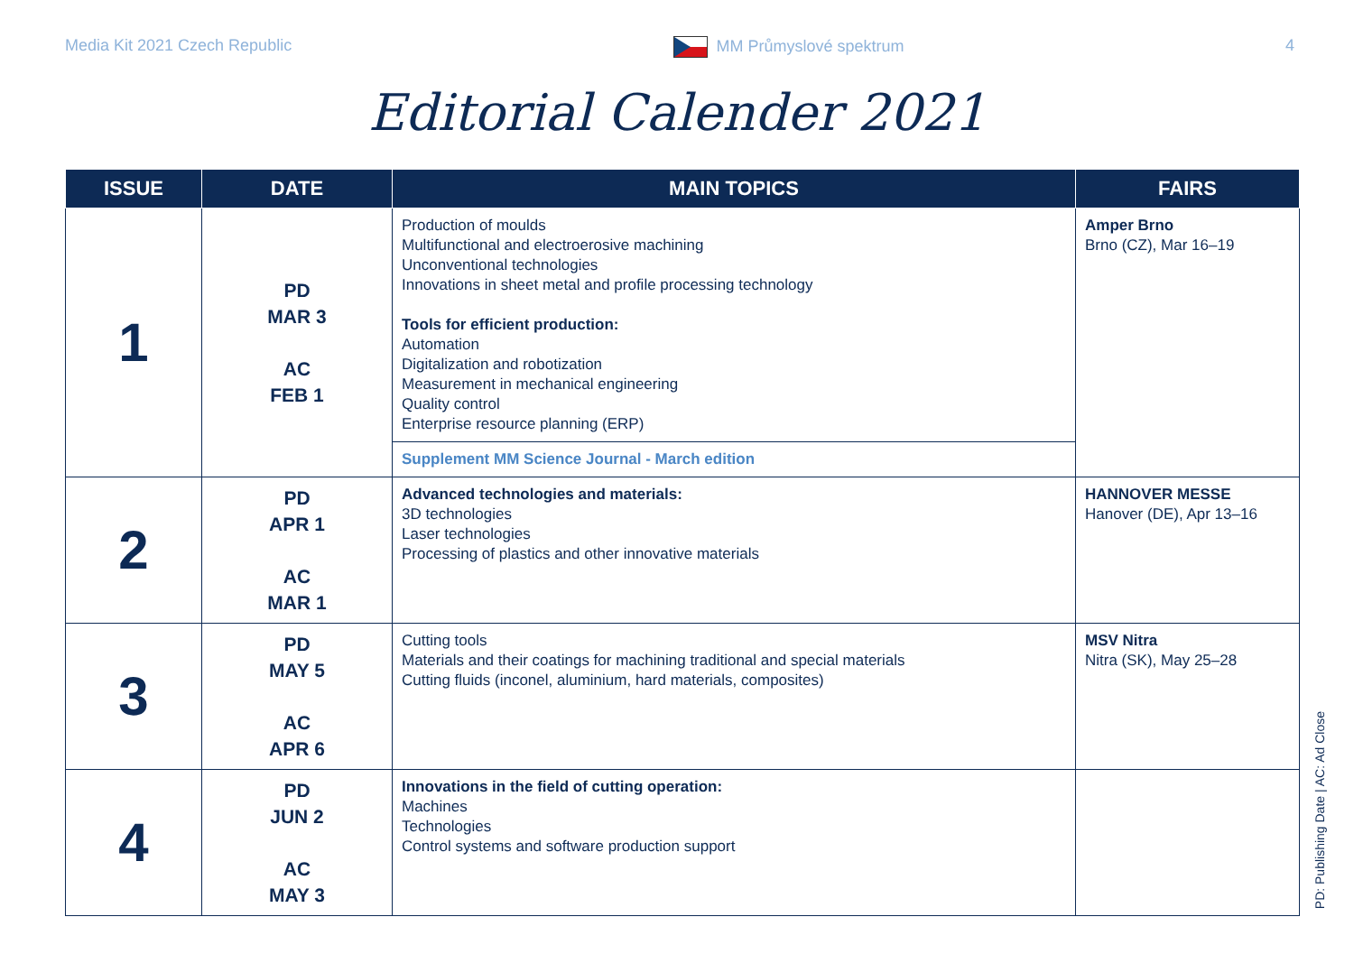Media Kit 2021 Czech Republic MM Průmyslové spektrum 4
Editorial Calender 2021
| ISSUE | DATE | MAIN TOPICS | FAIRS |
| --- | --- | --- | --- |
| 1 | PD MAR 3 AC FEB 1 | Production of moulds Multifunctional and electroerosive machining Unconventional technologies Innovations in sheet metal and profile processing technology Tools for efficient production: Automation Digitalization and robotization Measurement in mechanical engineering Quality control Enterprise resource planning (ERP) | Amper Brno Brno (CZ), Mar 16–19 |
| | | Supplement MM Science Journal - March edition | |
| 2 | PD APR 1 AC MAR 1 | Advanced technologies and materials: 3D technologies Laser technologies Processing of plastics and other innovative materials | HANNOVER MESSE Hanover (DE), Apr 13–16 |
| 3 | PD MAY 5 AC APR 6 | Cutting tools Materials and their coatings for machining traditional and special materials Cutting fluids (inconel, aluminium, hard materials, composites) | MSV Nitra Nitra (SK), May 25–28 |
| 4 | PD JUN 2 AC MAY 3 | Innovations in the field of cutting operation: Machines Technologies Control systems and software production support | |
PD: Publishing Date | AC: Ad Close